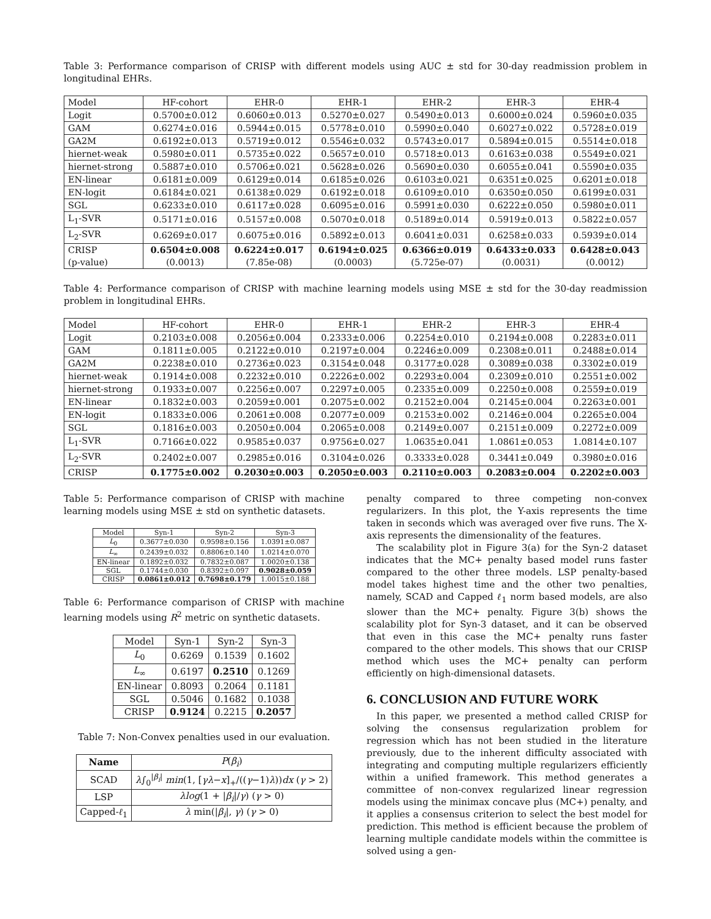Table 3: Performance comparison of CRISP with different models using AUC ± std for 30-day readmission problem in longitudinal EHRs.
| Model | HF-cohort | EHR-0 | EHR-1 | EHR-2 | EHR-3 | EHR-4 |
| --- | --- | --- | --- | --- | --- | --- |
| Logit | 0.5700±0.012 | 0.6060±0.013 | 0.5270±0.027 | 0.5490±0.013 | 0.6000±0.024 | 0.5960±0.035 |
| GAM | 0.6274±0.016 | 0.5944±0.015 | 0.5778±0.010 | 0.5990±0.040 | 0.6027±0.022 | 0.5728±0.019 |
| GA2M | 0.6192±0.013 | 0.5719±0.012 | 0.5546±0.032 | 0.5743±0.017 | 0.5894±0.015 | 0.5514±0.018 |
| hiernet-weak | 0.5980±0.011 | 0.5735±0.022 | 0.5657±0.010 | 0.5718±0.013 | 0.6163±0.038 | 0.5549±0.021 |
| hiernet-strong | 0.5887±0.010 | 0.5706±0.021 | 0.5628±0.026 | 0.5690±0.030 | 0.6055±0.041 | 0.5590±0.035 |
| EN-linear | 0.6181±0.009 | 0.6129±0.014 | 0.6185±0.026 | 0.6103±0.021 | 0.6351±0.025 | 0.6201±0.018 |
| EN-logit | 0.6184±0.021 | 0.6138±0.029 | 0.6192±0.018 | 0.6109±0.010 | 0.6350±0.050 | 0.6199±0.031 |
| SGL | 0.6233±0.010 | 0.6117±0.028 | 0.6095±0.016 | 0.5991±0.030 | 0.6222±0.050 | 0.5980±0.011 |
| L<sub>1</sub>-SVR | 0.5171±0.016 | 0.5157±0.008 | 0.5070±0.018 | 0.5189±0.014 | 0.5919±0.013 | 0.5822±0.057 |
| L<sub>2</sub>-SVR | 0.6269±0.017 | 0.6075±0.016 | 0.5892±0.013 | 0.6041±0.031 | 0.6258±0.033 | 0.5939±0.014 |
| CRISP (p-value) | 0.6504±0.008 (0.0013) | 0.6224±0.017 (7.85e-08) | 0.6194±0.025 (0.0003) | 0.6366±0.019 (5.725e-07) | 0.6433±0.033 (0.0031) | 0.6428±0.043 (0.0012) |
Table 4: Performance comparison of CRISP with machine learning models using MSE ± std for the 30-day readmission problem in longitudinal EHRs.
| Model | HF-cohort | EHR-0 | EHR-1 | EHR-2 | EHR-3 | EHR-4 |
| --- | --- | --- | --- | --- | --- | --- |
| Logit | 0.2103±0.008 | 0.2056±0.004 | 0.2333±0.006 | 0.2254±0.010 | 0.2194±0.008 | 0.2283±0.011 |
| GAM | 0.1811±0.005 | 0.2122±0.010 | 0.2197±0.004 | 0.2246±0.009 | 0.2308±0.011 | 0.2488±0.014 |
| GA2M | 0.2238±0.010 | 0.2736±0.023 | 0.3154±0.048 | 0.3177±0.028 | 0.3089±0.038 | 0.3302±0.019 |
| hiernet-weak | 0.1914±0.008 | 0.2232±0.010 | 0.2226±0.002 | 0.2293±0.004 | 0.2309±0.010 | 0.2551±0.002 |
| hiernet-strong | 0.1933±0.007 | 0.2256±0.007 | 0.2297±0.005 | 0.2335±0.009 | 0.2250±0.008 | 0.2559±0.019 |
| EN-linear | 0.1832±0.003 | 0.2059±0.001 | 0.2075±0.002 | 0.2152±0.004 | 0.2145±0.004 | 0.2263±0.001 |
| EN-logit | 0.1833±0.006 | 0.2061±0.008 | 0.2077±0.009 | 0.2153±0.002 | 0.2146±0.004 | 0.2265±0.004 |
| SGL | 0.1816±0.003 | 0.2050±0.004 | 0.2065±0.008 | 0.2149±0.007 | 0.2151±0.009 | 0.2272±0.009 |
| L<sub>1</sub>-SVR | 0.7166±0.022 | 0.9585±0.037 | 0.9756±0.027 | 1.0635±0.041 | 1.0861±0.053 | 1.0814±0.107 |
| L<sub>2</sub>-SVR | 0.2402±0.007 | 0.2985±0.016 | 0.3104±0.026 | 0.3333±0.028 | 0.3441±0.049 | 0.3980±0.016 |
| CRISP | 0.1775±0.002 | 0.2030±0.003 | 0.2050±0.003 | 0.2110±0.003 | 0.2083±0.004 | 0.2202±0.003 |
Table 5: Performance comparison of CRISP with machine learning models using MSE ± std on synthetic datasets.
| Model | Syn-1 | Syn-2 | Syn-3 |
| --- | --- | --- | --- |
| L<sub>0</sub> | 0.3677±0.030 | 0.9598±0.156 | 1.0391±0.087 |
| L<sub>∞</sub> | 0.2439±0.032 | 0.8806±0.140 | 1.0214±0.070 |
| EN-linear | 0.1892±0.032 | 0.7832±0.087 | 1.0020±0.138 |
| SGL | 0.1744±0.030 | 0.8392±0.097 | 0.9028±0.059 |
| CRISP | 0.0861±0.012 | 0.7698±0.179 | 1.0015±0.188 |
Table 6: Performance comparison of CRISP with machine learning models using R<sup>2</sup> metric on synthetic datasets.
| Model | Syn-1 | Syn-2 | Syn-3 |
| --- | --- | --- | --- |
| L<sub>0</sub> | 0.6269 | 0.1539 | 0.1602 |
| L<sub>∞</sub> | 0.6197 | 0.2510 | 0.1269 |
| EN-linear | 0.8093 | 0.2064 | 0.1181 |
| SGL | 0.5046 | 0.1682 | 0.1038 |
| CRISP | 0.9124 | 0.2215 | 0.2057 |
Table 7: Non-Convex penalties used in our evaluation.
| Name | P ( β<sub>i</sub> ) |
| --- | --- |
| SCAD | λ ∫<sub>0</sub><sup>/β<sub>i</sub>/</sup> min (1, [ γλ − x ]<sub>+</sub>/(( γ −1) λ )) dx ( γ > 2) |
| LSP | λlog (1 + / β<sub>i</sub> // γ ) ( γ > 0) |
| Capped- ℓ<sub>1</sub> | λ min(/ β<sub>i</sub> /, γ ) ( γ > 0) |
penalty compared to three competing non-convex regularizers. In this plot, the Y-axis represents the time taken in seconds which was averaged over five runs. The X-axis represents the dimensionality of the features.
The scalability plot in Figure 3(a) for the Syn-2 dataset indicates that the MC+ penalty based model runs faster compared to the other three models. LSP penalty-based model takes highest time and the other two penalties, namely, SCAD and Capped ℓ<sub>1</sub> norm based models, are also slower than the MC+ penalty. Figure 3(b) shows the scalability plot for Syn-3 dataset, and it can be observed that even in this case the MC+ penalty runs faster compared to the other models. This shows that our CRISP method which uses the MC+ penalty can perform efficiently on high-dimensional datasets.
6. CONCLUSION AND FUTURE WORK
In this paper, we presented a method called CRISP for solving the consensus regularization problem for regression which has not been studied in the literature previously, due to the inherent difficulty associated with integrating and computing multiple regularizers efficiently within a unified framework. This method generates a committee of non-convex regularized linear regression models using the minimax concave plus (MC+) penalty, and it applies a consensus criterion to select the best model for prediction. This method is efficient because the problem of learning multiple candidate models within the committee is solved using a gen-